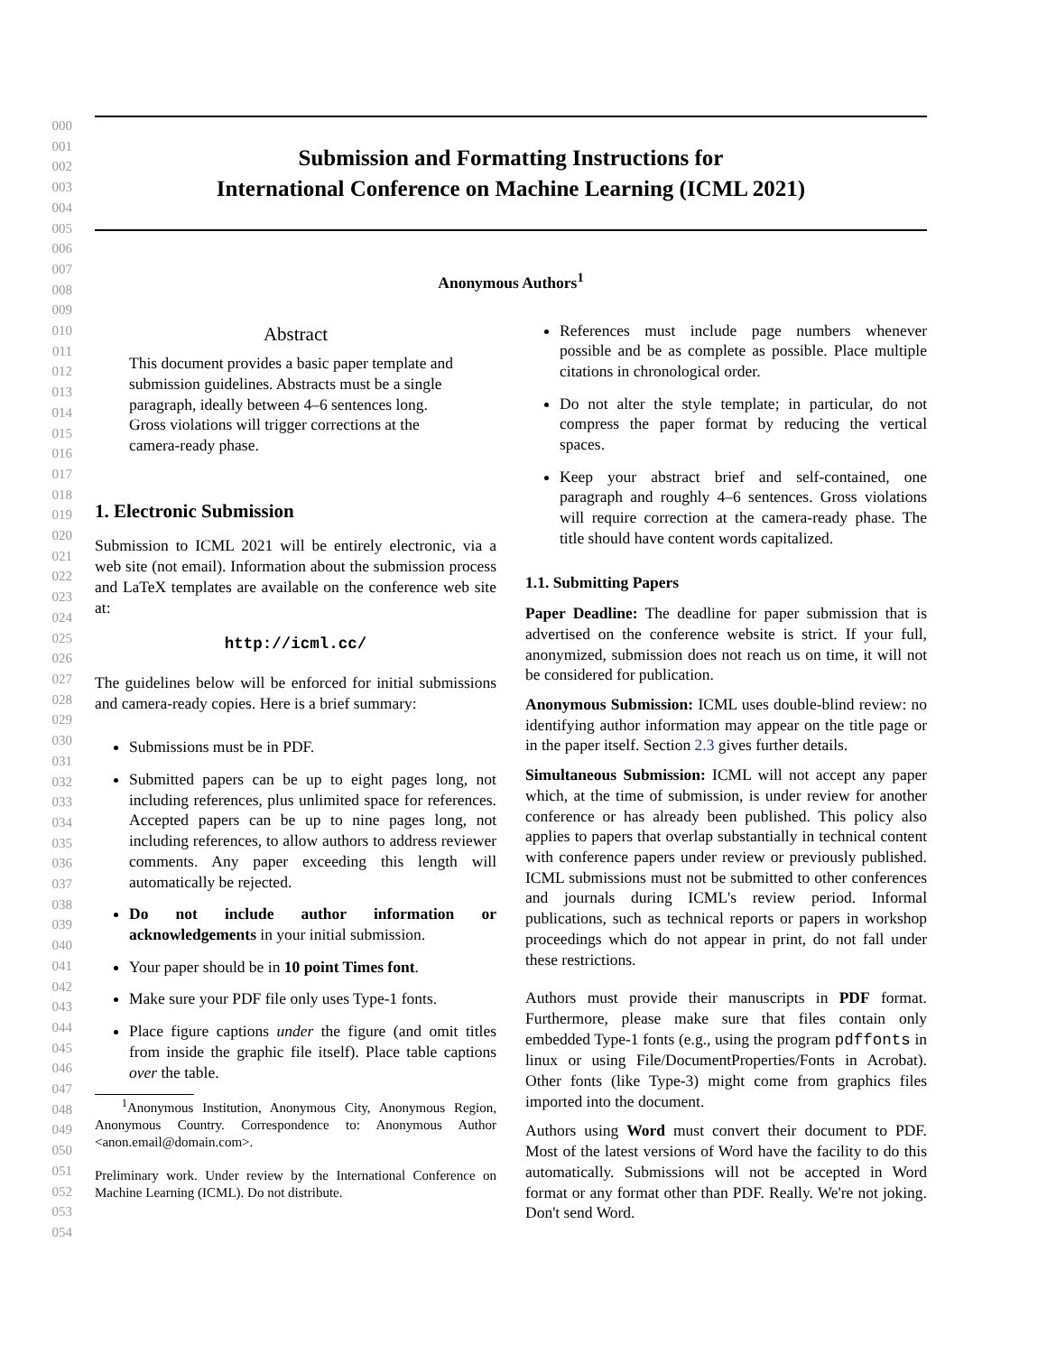000
001
002
003
004
005
006
007
008
009
010
011
012
013
014
015
016
017
018
019
020
021
022
023
024
025
026
027
028
029
030
031
032
033
034
035
036
037
038
039
040
041
042
043
044
045
046
047
048
049
050
051
052
053
054
Submission and Formatting Instructions for
International Conference on Machine Learning (ICML 2021)
Anonymous Authors<sup>1</sup>
Abstract
This document provides a basic paper template and submission guidelines. Abstracts must be a single paragraph, ideally between 4–6 sentences long. Gross violations will trigger corrections at the camera-ready phase.
1. Electronic Submission
Submission to ICML 2021 will be entirely electronic, via a web site (not email). Information about the submission process and LaTeX templates are available on the conference web site at:
http://icml.cc/
The guidelines below will be enforced for initial submissions and camera-ready copies. Here is a brief summary:
Submissions must be in PDF.
Submitted papers can be up to eight pages long, not including references, plus unlimited space for references. Accepted papers can be up to nine pages long, not including references, to allow authors to address reviewer comments. Any paper exceeding this length will automatically be rejected.
Do not include author information or acknowledgements in your initial submission.
Your paper should be in 10 point Times font.
Make sure your PDF file only uses Type-1 fonts.
Place figure captions under the figure (and omit titles from inside the graphic file itself). Place table captions over the table.
<sup>1</sup> Anonymous Institution, Anonymous City, Anonymous Region, Anonymous Country. Correspondence to: Anonymous Author <anon.email@domain.com>.
Preliminary work. Under review by the International Conference on Machine Learning (ICML). Do not distribute.
References must include page numbers whenever possible and be as complete as possible. Place multiple citations in chronological order.
Do not alter the style template; in particular, do not compress the paper format by reducing the vertical spaces.
Keep your abstract brief and self-contained, one paragraph and roughly 4–6 sentences. Gross violations will require correction at the camera-ready phase. The title should have content words capitalized.
1.1. Submitting Papers
Paper Deadline: The deadline for paper submission that is advertised on the conference website is strict. If your full, anonymized, submission does not reach us on time, it will not be considered for publication.
Anonymous Submission: ICML uses double-blind review: no identifying author information may appear on the title page or in the paper itself. Section 2.3 gives further details.
Simultaneous Submission: ICML will not accept any paper which, at the time of submission, is under review for another conference or has already been published. This policy also applies to papers that overlap substantially in technical content with conference papers under review or previously published. ICML submissions must not be submitted to other conferences and journals during ICML's review period. Informal publications, such as technical reports or papers in workshop proceedings which do not appear in print, do not fall under these restrictions.
Authors must provide their manuscripts in PDF format. Furthermore, please make sure that files contain only embedded Type-1 fonts (e.g., using the program pdffonts in linux or using File/DocumentProperties/Fonts in Acrobat). Other fonts (like Type-3) might come from graphics files imported into the document.
Authors using Word must convert their document to PDF. Most of the latest versions of Word have the facility to do this automatically. Submissions will not be accepted in Word format or any format other than PDF. Really. We're not joking. Don't send Word.